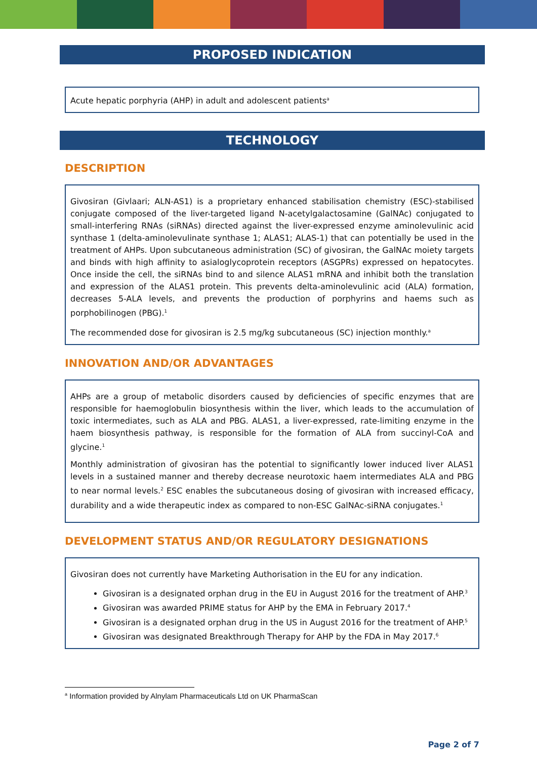PROPOSED INDICATION
Acute hepatic porphyria (AHP) in adult and adolescent patients<sup>a</sup>
TECHNOLOGY
DESCRIPTION
Givosiran (Givlaari; ALN-AS1) is a proprietary enhanced stabilisation chemistry (ESC)-stabilised conjugate composed of the liver-targeted ligand N-acetylgalactosamine (GalNAc) conjugated to small-interfering RNAs (siRNAs) directed against the liver-expressed enzyme aminolevulinic acid synthase 1 (delta-aminolevulinate synthase 1; ALAS1; ALAS-1) that can potentially be used in the treatment of AHPs. Upon subcutaneous administration (SC) of givosiran, the GalNAc moiety targets and binds with high affinity to asialoglycoprotein receptors (ASGPRs) expressed on hepatocytes. Once inside the cell, the siRNAs bind to and silence ALAS1 mRNA and inhibit both the translation and expression of the ALAS1 protein. This prevents delta-aminolevulinic acid (ALA) formation, decreases 5-ALA levels, and prevents the production of porphyrins and haems such as porphobilinogen (PBG).<sup>1</sup>
The recommended dose for givosiran is 2.5 mg/kg subcutaneous (SC) injection monthly.<sup>a</sup>
INNOVATION AND/OR ADVANTAGES
AHPs are a group of metabolic disorders caused by deficiencies of specific enzymes that are responsible for haemoglobulin biosynthesis within the liver, which leads to the accumulation of toxic intermediates, such as ALA and PBG. ALAS1, a liver-expressed, rate-limiting enzyme in the haem biosynthesis pathway, is responsible for the formation of ALA from succinyl-CoA and glycine.<sup>1</sup>
Monthly administration of givosiran has the potential to significantly lower induced liver ALAS1 levels in a sustained manner and thereby decrease neurotoxic haem intermediates ALA and PBG to near normal levels.<sup>2</sup> ESC enables the subcutaneous dosing of givosiran with increased efficacy, durability and a wide therapeutic index as compared to non-ESC GalNAc-siRNA conjugates.<sup>1</sup>
DEVELOPMENT STATUS AND/OR REGULATORY DESIGNATIONS
Givosiran does not currently have Marketing Authorisation in the EU for any indication.
Givosiran is a designated orphan drug in the EU in August 2016 for the treatment of AHP.<sup>3</sup>
Givosiran was awarded PRIME status for AHP by the EMA in February 2017.<sup>4</sup>
Givosiran is a designated orphan drug in the US in August 2016 for the treatment of AHP.<sup>5</sup>
Givosiran was designated Breakthrough Therapy for AHP by the FDA in May 2017.<sup>6</sup>
<sup>a</sup> Information provided by Alnylam Pharmaceuticals Ltd on UK PharmaScan
Page 2 of 7